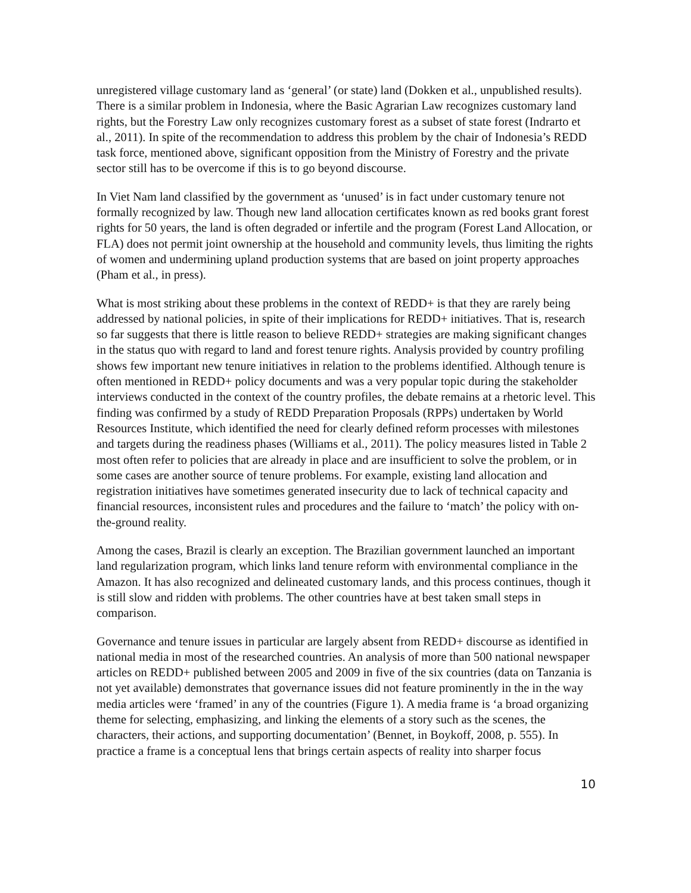unregistered village customary land as ‘general’ (or state) land (Dokken et al., unpublished results). There is a similar problem in Indonesia, where the Basic Agrarian Law recognizes customary land rights, but the Forestry Law only recognizes customary forest as a subset of state forest (Indrarto et al., 2011). In spite of the recommendation to address this problem by the chair of Indonesia’s REDD task force, mentioned above, significant opposition from the Ministry of Forestry and the private sector still has to be overcome if this is to go beyond discourse.
In Viet Nam land classified by the government as ‘unused’ is in fact under customary tenure not formally recognized by law. Though new land allocation certificates known as red books grant forest rights for 50 years, the land is often degraded or infertile and the program (Forest Land Allocation, or FLA) does not permit joint ownership at the household and community levels, thus limiting the rights of women and undermining upland production systems that are based on joint property approaches (Pham et al., in press).
What is most striking about these problems in the context of REDD+ is that they are rarely being addressed by national policies, in spite of their implications for REDD+ initiatives. That is, research so far suggests that there is little reason to believe REDD+ strategies are making significant changes in the status quo with regard to land and forest tenure rights. Analysis provided by country profiling shows few important new tenure initiatives in relation to the problems identified. Although tenure is often mentioned in REDD+ policy documents and was a very popular topic during the stakeholder interviews conducted in the context of the country profiles, the debate remains at a rhetoric level. This finding was confirmed by a study of REDD Preparation Proposals (RPPs) undertaken by World Resources Institute, which identified the need for clearly defined reform processes with milestones and targets during the readiness phases (Williams et al., 2011). The policy measures listed in Table 2 most often refer to policies that are already in place and are insufficient to solve the problem, or in some cases are another source of tenure problems. For example, existing land allocation and registration initiatives have sometimes generated insecurity due to lack of technical capacity and financial resources, inconsistent rules and procedures and the failure to ‘match’ the policy with on-the-ground reality.
Among the cases, Brazil is clearly an exception. The Brazilian government launched an important land regularization program, which links land tenure reform with environmental compliance in the Amazon. It has also recognized and delineated customary lands, and this process continues, though it is still slow and ridden with problems. The other countries have at best taken small steps in comparison.
Governance and tenure issues in particular are largely absent from REDD+ discourse as identified in national media in most of the researched countries. An analysis of more than 500 national newspaper articles on REDD+ published between 2005 and 2009 in five of the six countries (data on Tanzania is not yet available) demonstrates that governance issues did not feature prominently in the in the way media articles were ‘framed’ in any of the countries (Figure 1). A media frame is ‘a broad organizing theme for selecting, emphasizing, and linking the elements of a story such as the scenes, the characters, their actions, and supporting documentation’ (Bennet, in Boykoff, 2008, p. 555). In practice a frame is a conceptual lens that brings certain aspects of reality into sharper focus
10